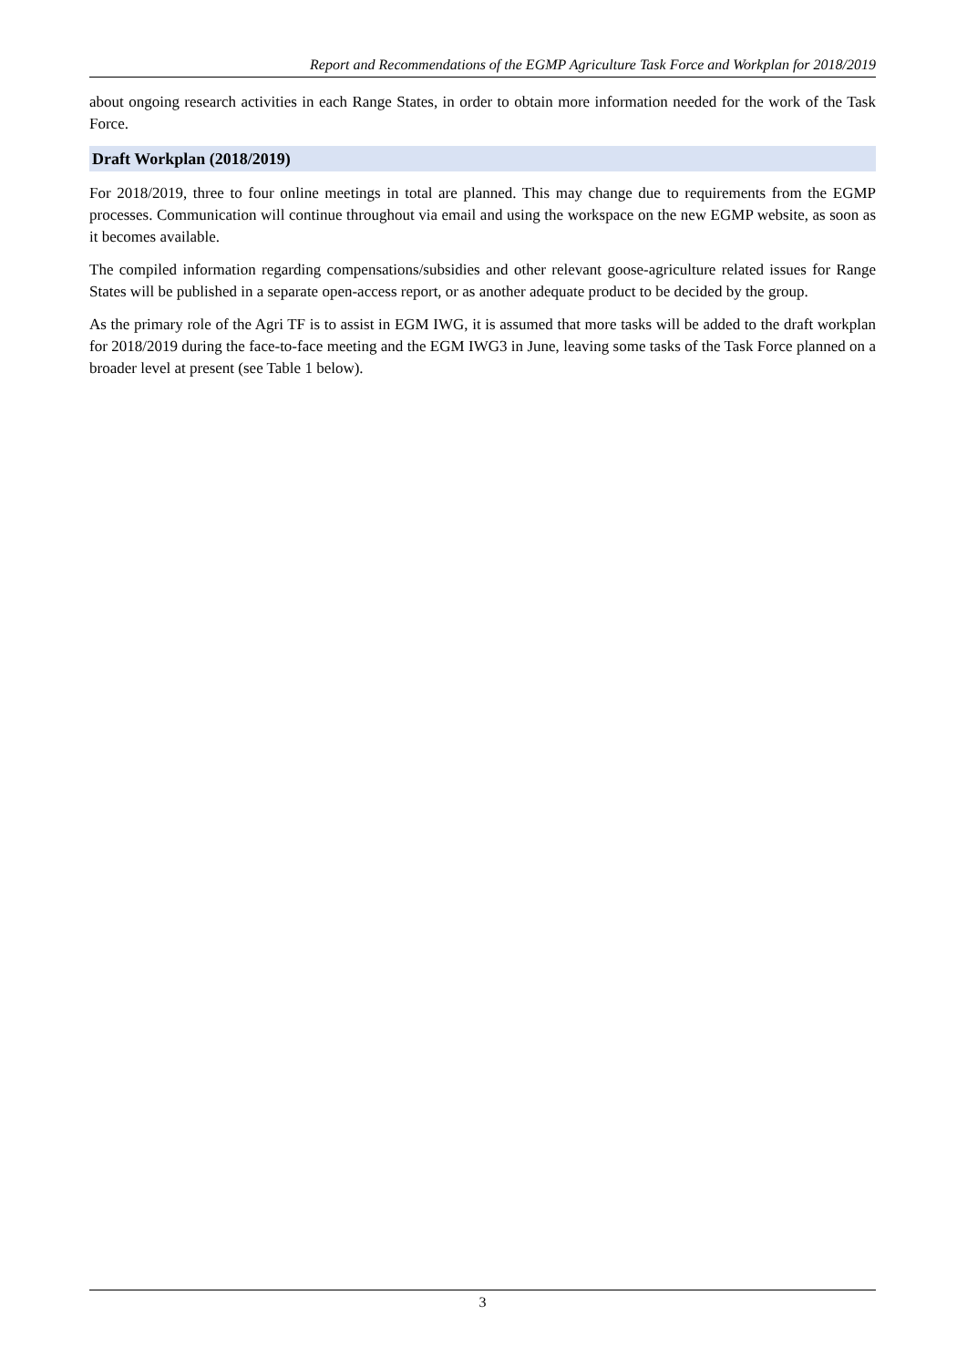Report and Recommendations of the EGMP Agriculture Task Force and Workplan for 2018/2019
about ongoing research activities in each Range States, in order to obtain more information needed for the work of the Task Force.
Draft Workplan (2018/2019)
For 2018/2019, three to four online meetings in total are planned. This may change due to requirements from the EGMP processes. Communication will continue throughout via email and using the workspace on the new EGMP website, as soon as it becomes available.
The compiled information regarding compensations/subsidies and other relevant goose-agriculture related issues for Range States will be published in a separate open-access report, or as another adequate product to be decided by the group.
As the primary role of the Agri TF is to assist in EGM IWG, it is assumed that more tasks will be added to the draft workplan for 2018/2019 during the face-to-face meeting and the EGM IWG3 in June, leaving some tasks of the Task Force planned on a broader level at present (see Table 1 below).
3